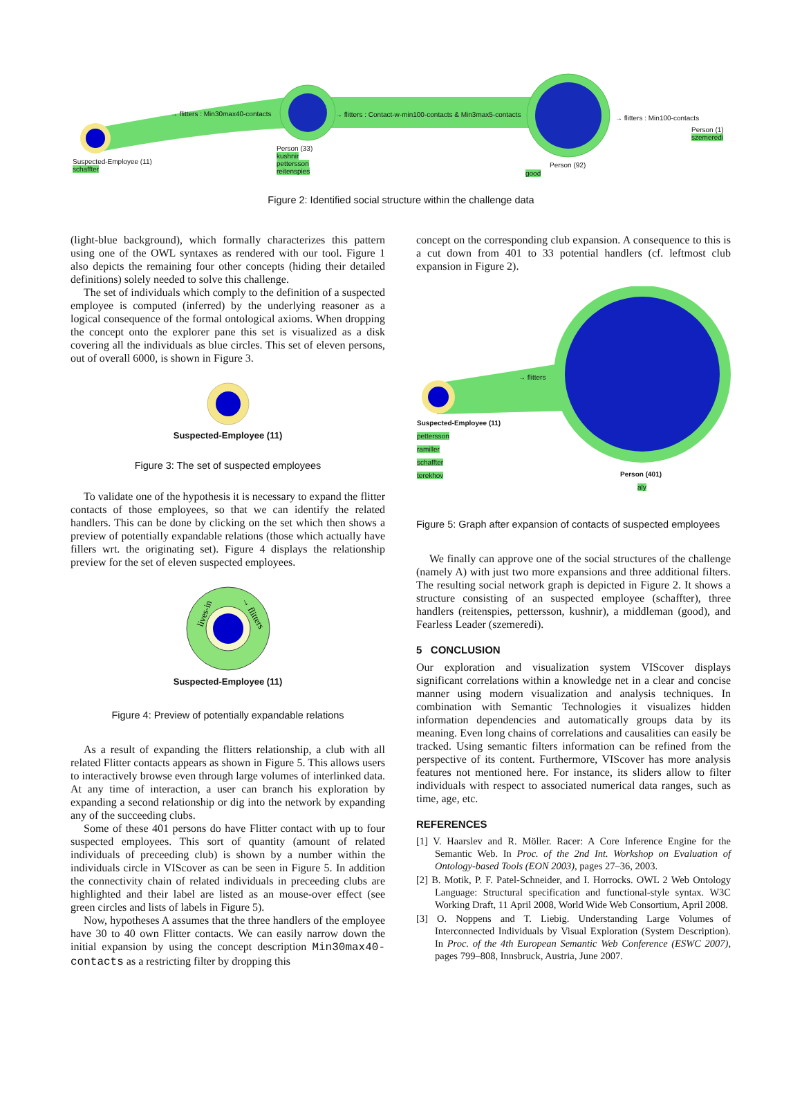→ flitters : Min30max40-contacts → flitters : Contact-w-min100-contacts & Min3max5-contacts → flitters : Min100-contacts
Person (1)
szemeredi
Suspected-Employee (11)
schaffter
Person (33)
kushnir
pettersson
reitenspies
Person (92)
good
Figure 2: Identified social structure within the challenge data
(light-blue background), which formally characterizes this pattern using one of the OWL syntaxes as rendered with our tool. Figure 1 also depicts the remaining four other concepts (hiding their detailed definitions) solely needed to solve this challenge.
The set of individuals which comply to the definition of a suspected employee is computed (inferred) by the underlying reasoner as a logical consequence of the formal ontological axioms. When dropping the concept onto the explorer pane this set is visualized as a disk covering all the individuals as blue circles. This set of eleven persons, out of overall 6000, is shown in Figure 3.
Suspected-Employee (11)
Figure 3: The set of suspected employees
To validate one of the hypothesis it is necessary to expand the flitter contacts of those employees, so that we can identify the related handlers. This can be done by clicking on the set which then shows a preview of potentially expandable relations (those which actually have fillers wrt. the originating set). Figure 4 displays the relationship preview for the set of eleven suspected employees.
lives-in
→ flitters
Suspected-Employee (11)
Figure 4: Preview of potentially expandable relations
As a result of expanding the flitters relationship, a club with all related Flitter contacts appears as shown in Figure 5. This allows users to interactively browse even through large volumes of interlinked data. At any time of interaction, a user can branch his exploration by expanding a second relationship or dig into the network by expanding any of the succeeding clubs.
Some of these 401 persons do have Flitter contact with up to four suspected employees. This sort of quantity (amount of related individuals of preceeding club) is shown by a number within the individuals circle in VIScover as can be seen in Figure 5. In addition the connectivity chain of related individuals in preceeding clubs are highlighted and their label are listed as an mouse-over effect (see green circles and lists of labels in Figure 5).
Now, hypotheses A assumes that the three handlers of the employee have 30 to 40 own Flitter contacts. We can easily narrow down the initial expansion by using the concept description Min30max40-contacts as a restricting filter by dropping this
concept on the corresponding club expansion. A consequence to this is a cut down from 401 to 33 potential handlers (cf. leftmost club expansion in Figure 2).
→ flitters
Suspected-Employee (11)
pettersson
ramiller
schaffter
terekhov
Person (401)
aly
Figure 5: Graph after expansion of contacts of suspected employees
We finally can approve one of the social structures of the challenge (namely A) with just two more expansions and three additional filters. The resulting social network graph is depicted in Figure 2. It shows a structure consisting of an suspected employee (schaffter), three handlers (reitenspies, pettersson, kushnir), a middleman (good), and Fearless Leader (szemeredi).
5 CONCLUSION
Our exploration and visualization system VIScover displays significant correlations within a knowledge net in a clear and concise manner using modern visualization and analysis techniques. In combination with Semantic Technologies it visualizes hidden information dependencies and automatically groups data by its meaning. Even long chains of correlations and causalities can easily be tracked. Using semantic filters information can be refined from the perspective of its content. Furthermore, VIScover has more analysis features not mentioned here. For instance, its sliders allow to filter individuals with respect to associated numerical data ranges, such as time, age, etc.
REFERENCES
[1] V. Haarslev and R. Möller. Racer: A Core Inference Engine for the Semantic Web. In Proc. of the 2nd Int. Workshop on Evaluation of Ontology-based Tools (EON 2003), pages 27–36, 2003.
[2] B. Motik, P. F. Patel-Schneider, and I. Horrocks. OWL 2 Web Ontology Language: Structural specification and functional-style syntax. W3C Working Draft, 11 April 2008, World Wide Web Consortium, April 2008.
[3] O. Noppens and T. Liebig. Understanding Large Volumes of Interconnected Individuals by Visual Exploration (System Description). In Proc. of the 4th European Semantic Web Conference (ESWC 2007), pages 799–808, Innsbruck, Austria, June 2007.